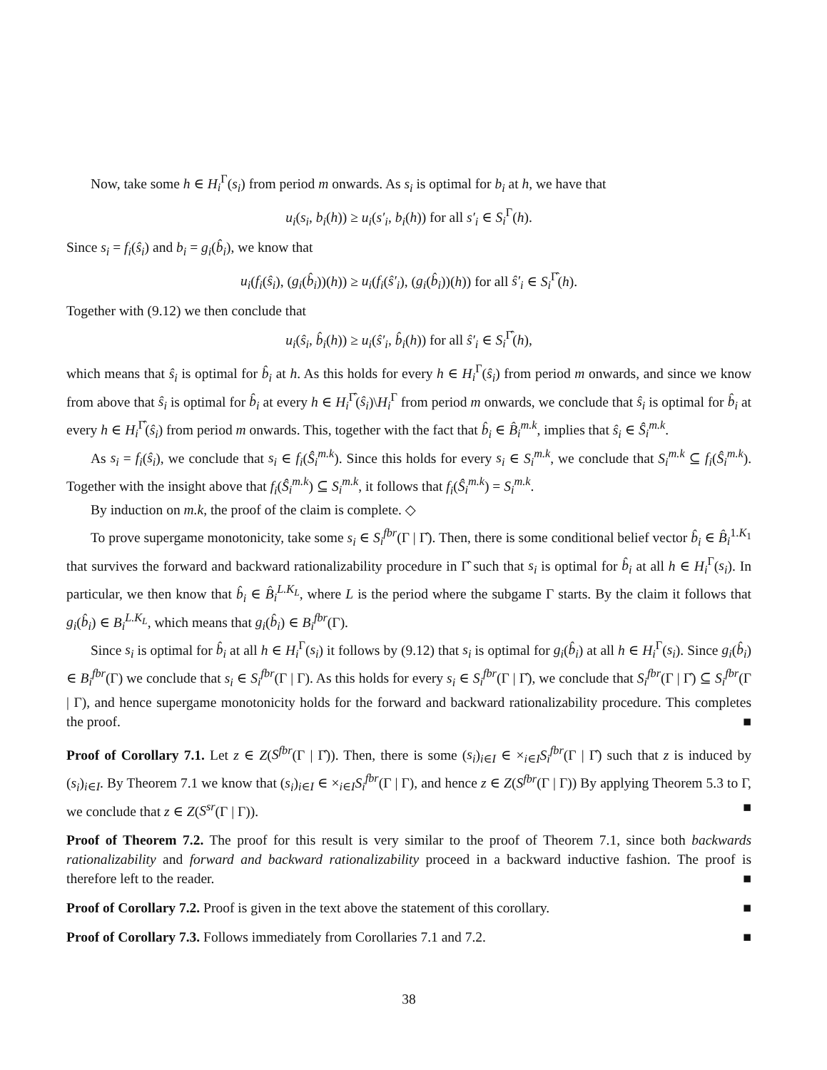Now, take some h ∈ H<sub>i</sub><sup>Γ</sup>(s<sub>i</sub>) from period m onwards. As s<sub>i</sub> is optimal for b<sub>i</sub> at h, we have that
u<sub>i</sub>(s<sub>i</sub>, b<sub>i</sub>(h)) ≥ u<sub>i</sub>(s′<sub>i</sub>, b<sub>i</sub>(h)) for all s′<sub>i</sub> ∈ S<sub>i</sub><sup>Γ</sup>(h).
Since s<sub>i</sub> = f<sub>i</sub>(ŝ<sub>i</sub>) and b<sub>i</sub> = g<sub>i</sub>(b̂<sub>i</sub>), we know that
u<sub>i</sub>(f<sub>i</sub>(ŝ<sub>i</sub>), (g<sub>i</sub>(b̂<sub>i</sub>))(h)) ≥ u<sub>i</sub>(f<sub>i</sub>(ŝ′<sub>i</sub>), (g<sub>i</sub>(b̂<sub>i</sub>))(h)) for all ŝ′<sub>i</sub> ∈ S<sub>i</sub><sup>Γ̂</sup>(h).
Together with (9.12) we then conclude that
u<sub>i</sub>(ŝ<sub>i</sub>, b̂<sub>i</sub>(h)) ≥ u<sub>i</sub>(ŝ′<sub>i</sub>, b̂<sub>i</sub>(h)) for all ŝ′<sub>i</sub> ∈ S<sub>i</sub><sup>Γ̂</sup>(h),
which means that ŝ<sub>i</sub> is optimal for b̂<sub>i</sub> at h. As this holds for every h ∈ H<sub>i</sub><sup>Γ</sup>(ŝ<sub>i</sub>) from period m onwards, and since we know from above that ŝ<sub>i</sub> is optimal for b̂<sub>i</sub> at every h ∈ H<sub>i</sub><sup>Γ̂</sup>(ŝ<sub>i</sub>)\H<sub>i</sub><sup>Γ</sup> from period m onwards, we conclude that ŝ<sub>i</sub> is optimal for b̂<sub>i</sub> at every h ∈ H<sub>i</sub><sup>Γ̂</sup>(ŝ<sub>i</sub>) from period m onwards. This, together with the fact that b̂<sub>i</sub> ∈ B̂<sub>i</sub><sup>m.k</sup>, implies that ŝ<sub>i</sub> ∈ Ŝ<sub>i</sub><sup>m.k</sup>.
As s<sub>i</sub> = f<sub>i</sub>(ŝ<sub>i</sub>), we conclude that s<sub>i</sub> ∈ f<sub>i</sub>(Ŝ<sub>i</sub><sup>m.k</sup>). Since this holds for every s<sub>i</sub> ∈ S<sub>i</sub><sup>m.k</sup>, we conclude that S<sub>i</sub><sup>m.k</sup> ⊆ f<sub>i</sub>(Ŝ<sub>i</sub><sup>m.k</sup>). Together with the insight above that f<sub>i</sub>(Ŝ<sub>i</sub><sup>m.k</sup>) ⊆ S<sub>i</sub><sup>m.k</sup>, it follows that f<sub>i</sub>(Ŝ<sub>i</sub><sup>m.k</sup>) = S<sub>i</sub><sup>m.k</sup>.
By induction on m.k, the proof of the claim is complete. ◇
To prove supergame monotonicity, take some s<sub>i</sub> ∈ S<sub>i</sub><sup>fbr</sup>(Γ | Γ̂). Then, there is some conditional belief vector b̂<sub>i</sub> ∈ B̂<sub>i</sub><sup>1.K<sub>1</sub></sup> that survives the forward and backward rationalizability procedure in Γ̂ such that s<sub>i</sub> is optimal for b̂<sub>i</sub> at all h ∈ H<sub>i</sub><sup>Γ</sup>(s<sub>i</sub>). In particular, we then know that b̂<sub>i</sub> ∈ B̂<sub>i</sub><sup>L.K<sub>L</sub></sup>, where L is the period where the subgame Γ starts. By the claim it follows that g<sub>i</sub>(b̂<sub>i</sub>) ∈ B<sub>i</sub><sup>L.K<sub>L</sub></sup>, which means that g<sub>i</sub>(b̂<sub>i</sub>) ∈ B<sub>i</sub><sup>fbr</sup>(Γ).
Since s<sub>i</sub> is optimal for b̂<sub>i</sub> at all h ∈ H<sub>i</sub><sup>Γ</sup>(s<sub>i</sub>) it follows by (9.12) that s<sub>i</sub> is optimal for g<sub>i</sub>(b̂<sub>i</sub>) at all h ∈ H<sub>i</sub><sup>Γ</sup>(s<sub>i</sub>). Since g<sub>i</sub>(b̂<sub>i</sub>) ∈ B<sub>i</sub><sup>fbr</sup>(Γ) we conclude that s<sub>i</sub> ∈ S<sub>i</sub><sup>fbr</sup>(Γ | Γ). As this holds for every s<sub>i</sub> ∈ S<sub>i</sub><sup>fbr</sup>(Γ | Γ̂), we conclude that S<sub>i</sub><sup>fbr</sup>(Γ | Γ̂) ⊆ S<sub>i</sub><sup>fbr</sup>(Γ | Γ), and hence supergame monotonicity holds for the forward and backward rationalizability procedure. This completes the proof. ■
Proof of Corollary 7.1. Let z ∈ Z(S<sup>fbr</sup>(Γ | Γ̂)). Then, there is some (s<sub>i</sub>)<sub>i∈I</sub> ∈ ×<sub>i∈I</sub>S<sub>i</sub><sup>fbr</sup>(Γ | Γ̂) such that z is induced by (s<sub>i</sub>)<sub>i∈I</sub>. By Theorem 7.1 we know that (s<sub>i</sub>)<sub>i∈I</sub> ∈ ×<sub>i∈I</sub>S<sub>i</sub><sup>fbr</sup>(Γ | Γ), and hence z ∈ Z(S<sup>fbr</sup>(Γ | Γ)) By applying Theorem 5.3 to Γ, we conclude that z ∈ Z(S<sup>sr</sup>(Γ | Γ)). ■
Proof of Theorem 7.2. The proof for this result is very similar to the proof of Theorem 7.1, since both backwards rationalizability and forward and backward rationalizability proceed in a backward inductive fashion. The proof is therefore left to the reader. ■
Proof of Corollary 7.2. Proof is given in the text above the statement of this corollary. ■
Proof of Corollary 7.3. Follows immediately from Corollaries 7.1 and 7.2. ■
38